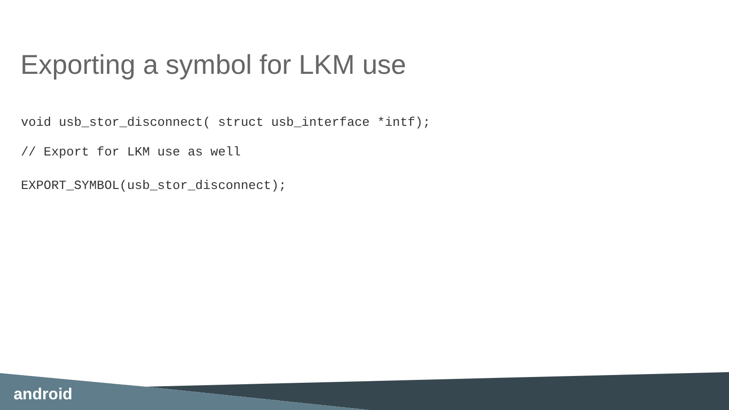Exporting a symbol for LKM use
void usb_stor_disconnect( struct usb_interface *intf);
// Export for LKM use as well
EXPORT_SYMBOL(usb_stor_disconnect);
android